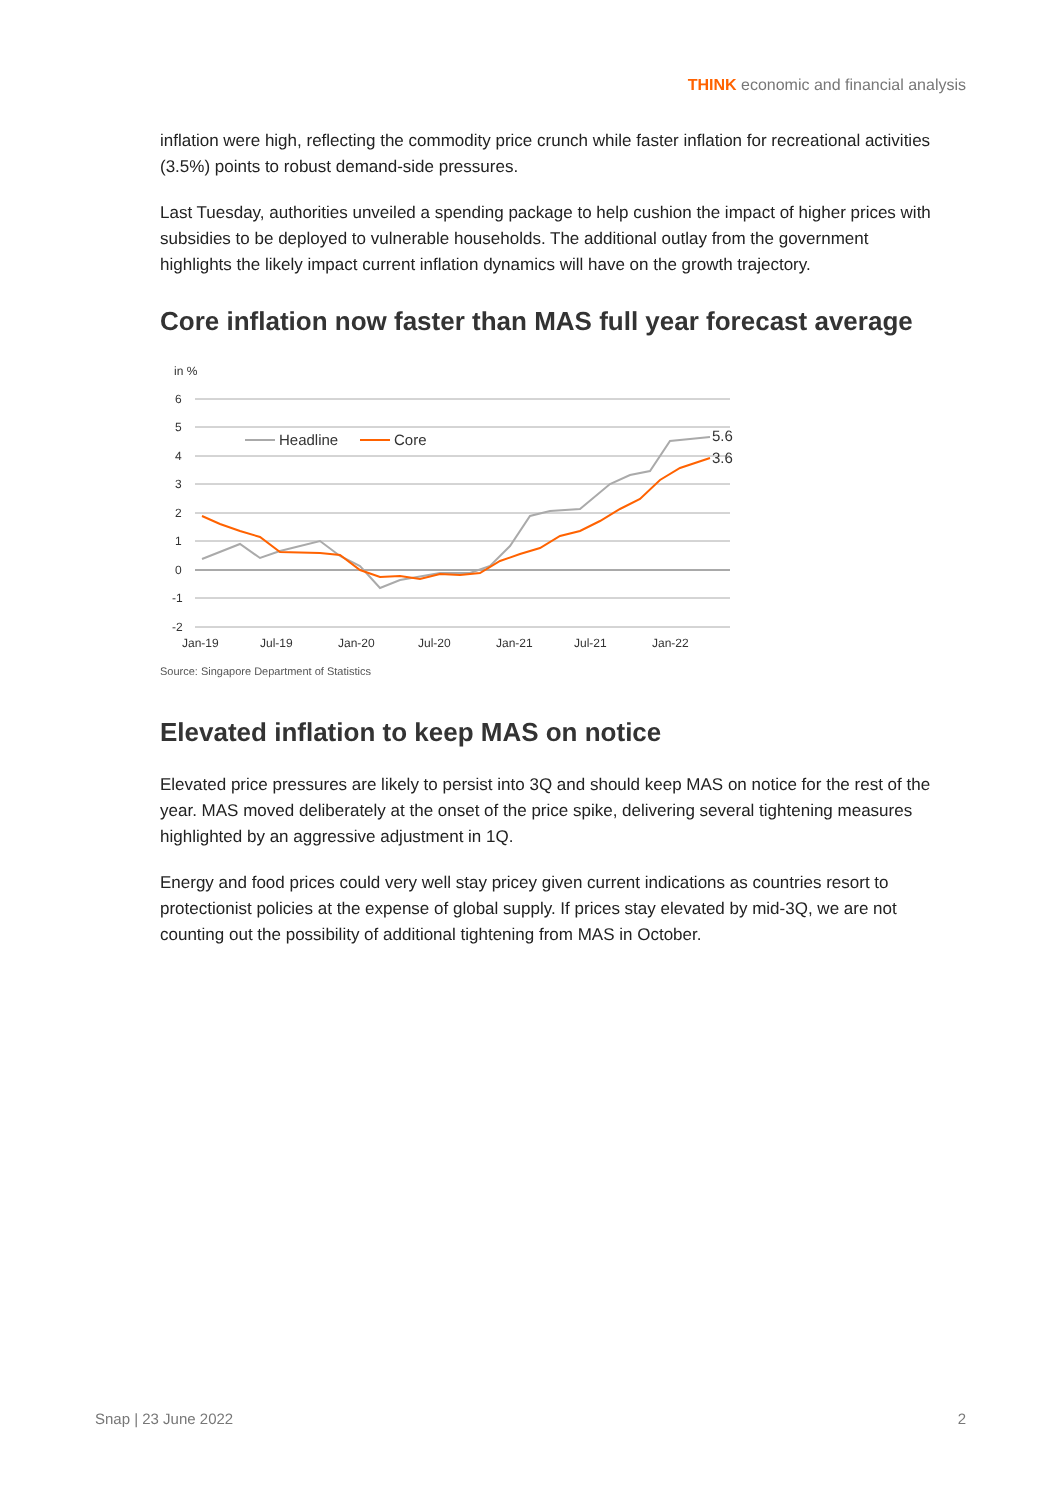THINK economic and financial analysis
inflation were high, reflecting the commodity price crunch while faster inflation for recreational activities (3.5%) points to robust demand-side pressures.
Last Tuesday, authorities unveiled a spending package to help cushion the impact of higher prices with subsidies to be deployed to vulnerable households. The additional outlay from the government highlights the likely impact current inflation dynamics will have on the growth trajectory.
Core inflation now faster than MAS full year forecast average
in %
6
5
4
3
2
1
0
-1
-2
Jan-19
Jul-19
Jan-20
Jul-20
Jan-21
Jul-21
Jan-22
Headline
Core
5.6
3.6
Source: Singapore Department of Statistics
Elevated inflation to keep MAS on notice
Elevated price pressures are likely to persist into 3Q and should keep MAS on notice for the rest of the year. MAS moved deliberately at the onset of the price spike, delivering several tightening measures highlighted by an aggressive adjustment in 1Q.
Energy and food prices could very well stay pricey given current indications as countries resort to protectionist policies at the expense of global supply. If prices stay elevated by mid-3Q, we are not counting out the possibility of additional tightening from MAS in October.
Snap | 23 June 2022 2